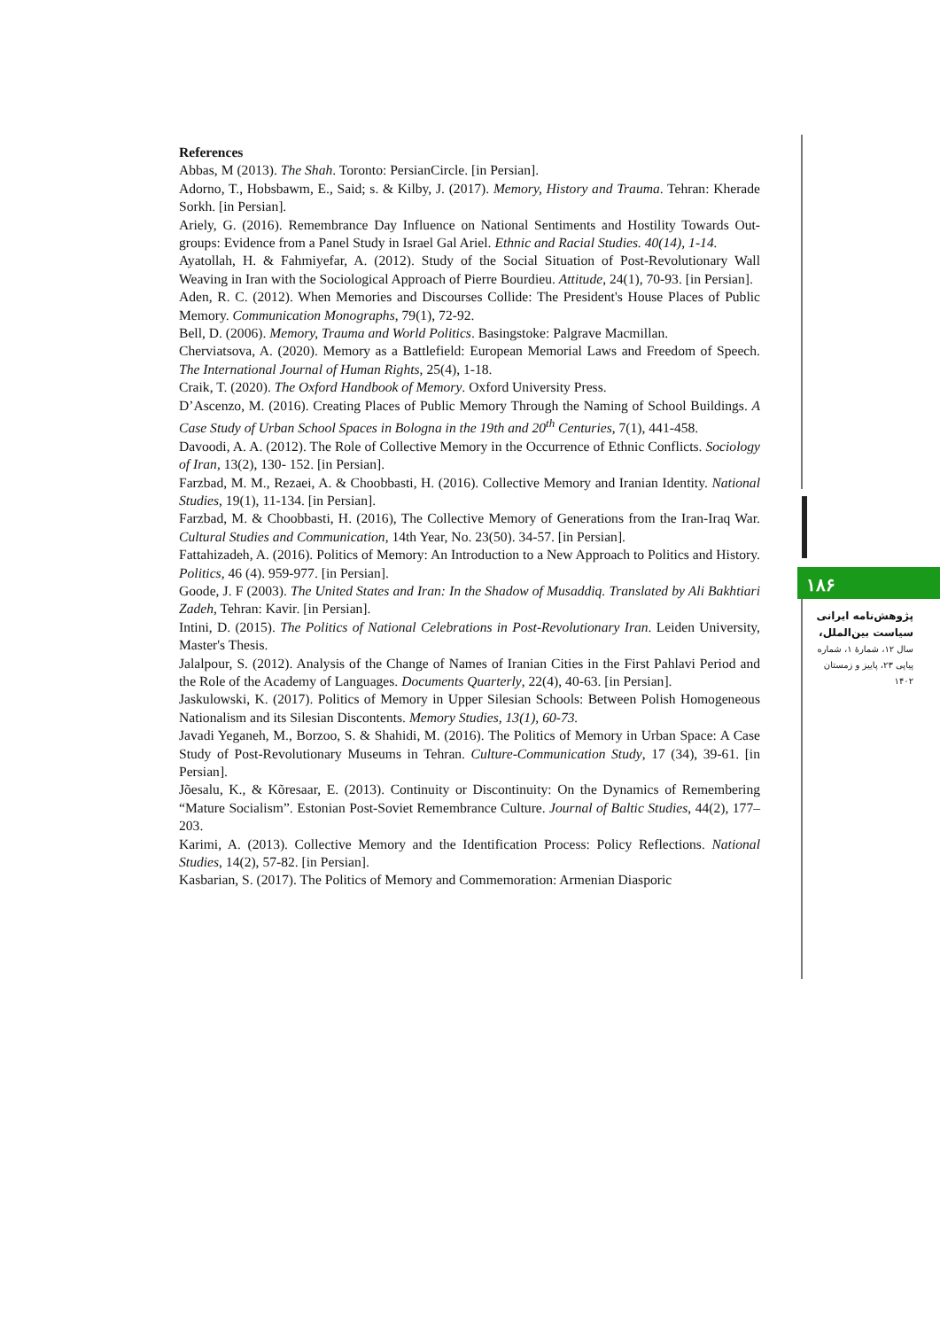References
Abbas, M (2013). The Shah. Toronto: PersianCircle. [in Persian].
Adorno, T., Hobsbawm, E., Said; s. & Kilby, J. (2017). Memory, History and Trauma. Tehran: Kherade Sorkh. [in Persian].
Ariely, G. (2016). Remembrance Day Influence on National Sentiments and Hostility Towards Out-groups: Evidence from a Panel Study in Israel Gal Ariel. Ethnic and Racial Studies. 40(14), 1-14.
Ayatollah, H. & Fahmiyefar, A. (2012). Study of the Social Situation of Post-Revolutionary Wall Weaving in Iran with the Sociological Approach of Pierre Bourdieu. Attitude, 24(1), 70-93. [in Persian].
Aden, R. C. (2012). When Memories and Discourses Collide: The President's House Places of Public Memory. Communication Monographs, 79(1), 72-92.
Bell, D. (2006). Memory, Trauma and World Politics. Basingstoke: Palgrave Macmillan.
Cherviatsova, A. (2020). Memory as a Battlefield: European Memorial Laws and Freedom of Speech. The International Journal of Human Rights, 25(4), 1-18.
Craik, T. (2020). The Oxford Handbook of Memory. Oxford University Press.
D’Ascenzo, M. (2016). Creating Places of Public Memory Through the Naming of School Buildings. A Case Study of Urban School Spaces in Bologna in the 19th and 20<sup>th</sup> Centuries, 7(1), 441-458.
Davoodi, A. A. (2012). The Role of Collective Memory in the Occurrence of Ethnic Conflicts. Sociology of Iran, 13(2), 130- 152. [in Persian].
Farzbad, M. M., Rezaei, A. & Choobbasti, H. (2016). Collective Memory and Iranian Identity. National Studies, 19(1), 11-134. [in Persian].
Farzbad, M. & Choobbasti, H. (2016), The Collective Memory of Generations from the Iran-Iraq War. Cultural Studies and Communication, 14th Year, No. 23(50). 34-57. [in Persian].
Fattahizadeh, A. (2016). Politics of Memory: An Introduction to a New Approach to Politics and History. Politics, 46 (4). 959-977. [in Persian].
Goode, J. F (2003). The United States and Iran: In the Shadow of Musaddiq. Translated by Ali Bakhtiari Zadeh, Tehran: Kavir. [in Persian].
Intini, D. (2015). The Politics of National Celebrations in Post-Revolutionary Iran. Leiden University, Master's Thesis.
Jalalpour, S. (2012). Analysis of the Change of Names of Iranian Cities in the First Pahlavi Period and the Role of the Academy of Languages. Documents Quarterly, 22(4), 40-63. [in Persian].
Jaskulowski, K. (2017). Politics of Memory in Upper Silesian Schools: Between Polish Homogeneous Nationalism and its Silesian Discontents. Memory Studies, 13(1), 60-73.
Javadi Yeganeh, M., Borzoo, S. & Shahidi, M. (2016). The Politics of Memory in Urban Space: A Case Study of Post-Revolutionary Museums in Tehran. Culture-Communication Study, 17 (34), 39-61. [in Persian].
Jõesalu, K., & Kõresaar, E. (2013). Continuity or Discontinuity: On the Dynamics of Remembering “Mature Socialism”. Estonian Post-Soviet Remembrance Culture. Journal of Baltic Studies, 44(2), 177–203.
Karimi, A. (2013). Collective Memory and the Identification Process: Policy Reflections. National Studies, 14(2), 57-82. [in Persian].
Kasbarian, S. (2017). The Politics of Memory and Commemoration: Armenian Diasporic
۱۸۶
پژوهش‌نامه ایرانی
سیاست بین‌الملل،
سال ۱۲، شمارهٔ ۱، شماره
پیاپی ۲۳، پاییز و زمستان
۱۴۰۲